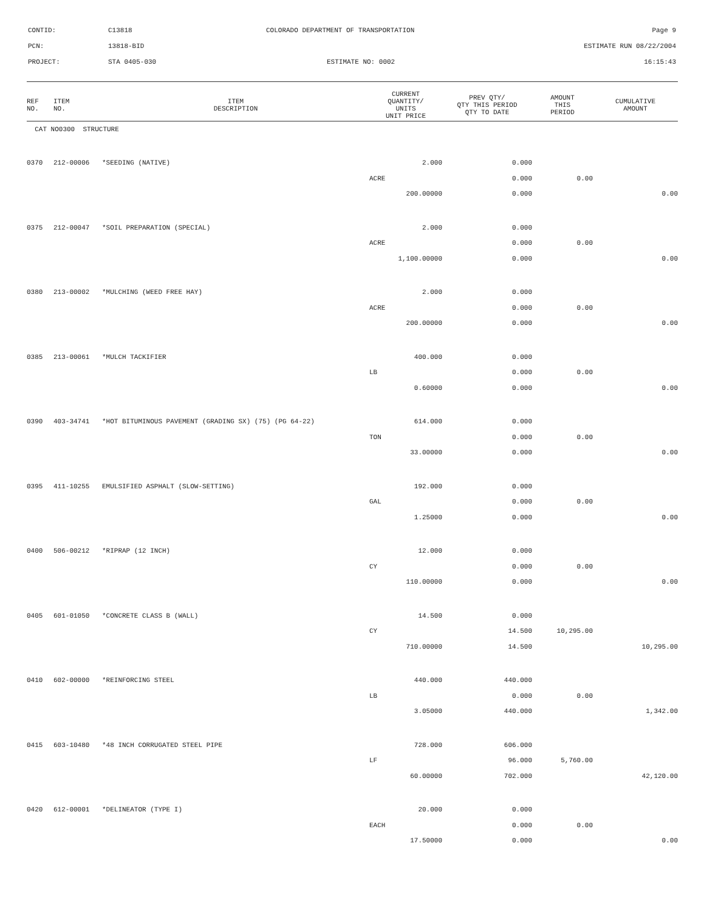CONTID: C13818 COLORADO DEPARTMENT OF TRANSPORTATION Page 9
PCN: 13818-BID ESTIMATE RUN 08/22/2004
PROJECT: STA 0405-030 ESTIMATE NO: 0002 16:15:43
| REF NO. | ITEM NO. | ITEM DESCRIPTION | CURRENT QUANTITY/ UNITS UNIT PRICE | PREV QTY/ QTY THIS PERIOD QTY TO DATE | AMOUNT THIS PERIOD | CUMULATIVE AMOUNT |
| --- | --- | --- | --- | --- | --- | --- |
| CAT NO0300 STRUCTURE | | | | | | |
| 0370 | 212-00006 | *SEEDING (NATIVE) | 2.000 | 0.000 | | |
| | | | ACRE | 0.000 | 0.00 | |
| | | | 200.00000 | 0.000 | | 0.00 |
| 0375 | 212-00047 | *SOIL PREPARATION (SPECIAL) | 2.000 | 0.000 | | |
| | | | ACRE | 0.000 | 0.00 | |
| | | | 1,100.00000 | 0.000 | | 0.00 |
| 0380 | 213-00002 | *MULCHING (WEED FREE HAY) | 2.000 | 0.000 | | |
| | | | ACRE | 0.000 | 0.00 | |
| | | | 200.00000 | 0.000 | | 0.00 |
| 0385 | 213-00061 | *MULCH TACKIFIER | 400.000 | 0.000 | | |
| | | | LB | 0.000 | 0.00 | |
| | | | 0.60000 | 0.000 | | 0.00 |
| 0390 | 403-34741 | *HOT BITUMINOUS PAVEMENT (GRADING SX) (75) (PG 64-22) | 614.000 | 0.000 | | |
| | | | TON | 0.000 | 0.00 | |
| | | | 33.00000 | 0.000 | | 0.00 |
| 0395 | 411-10255 | EMULSIFIED ASPHALT (SLOW-SETTING) | 192.000 | 0.000 | | |
| | | | GAL | 0.000 | 0.00 | |
| | | | 1.25000 | 0.000 | | 0.00 |
| 0400 | 506-00212 | *RIPRAP (12 INCH) | 12.000 | 0.000 | | |
| | | | CY | 0.000 | 0.00 | |
| | | | 110.00000 | 0.000 | | 0.00 |
| 0405 | 601-01050 | *CONCRETE CLASS B (WALL) | 14.500 | 0.000 | | |
| | | | CY | 14.500 | 10,295.00 | |
| | | | 710.00000 | 14.500 | | 10,295.00 |
| 0410 | 602-00000 | *REINFORCING STEEL | 440.000 | 440.000 | | |
| | | | LB | 0.000 | 0.00 | |
| | | | 3.05000 | 440.000 | | 1,342.00 |
| 0415 | 603-10480 | *48 INCH CORRUGATED STEEL PIPE | 728.000 | 606.000 | | |
| | | | LF | 96.000 | 5,760.00 | |
| | | | 60.00000 | 702.000 | | 42,120.00 |
| 0420 | 612-00001 | *DELINEATOR (TYPE I) | 20.000 | 0.000 | | |
| | | | EACH | 0.000 | 0.00 | |
| | | | 17.50000 | 0.000 | | 0.00 |